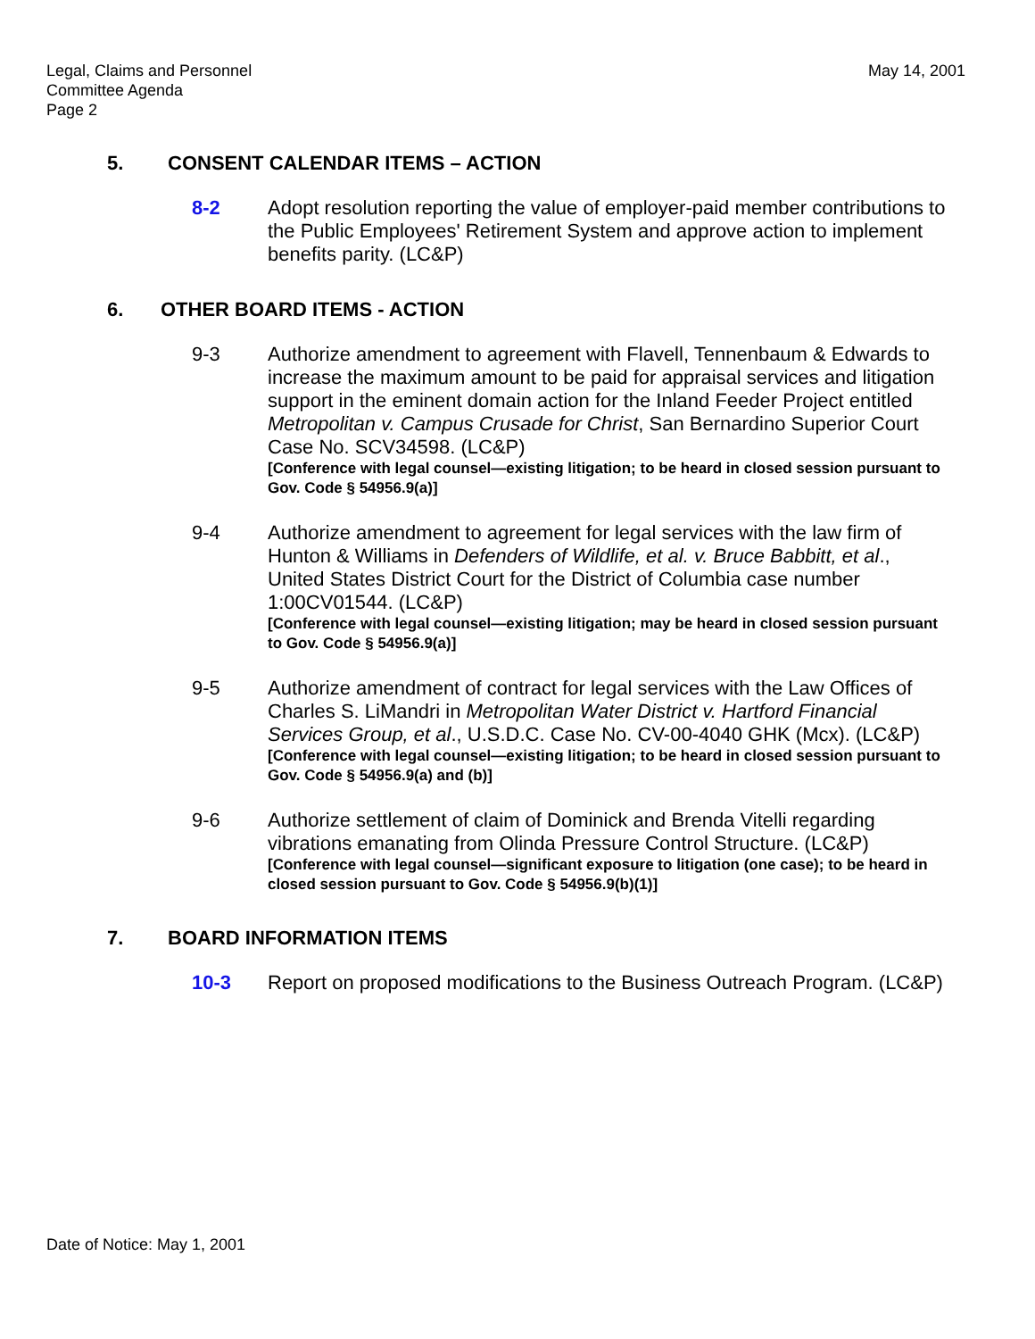Legal, Claims and Personnel
Committee Agenda
Page 2
May 14, 2001
5. CONSENT CALENDAR ITEMS – ACTION
8-2 Adopt resolution reporting the value of employer-paid member contributions to the Public Employees' Retirement System and approve action to implement benefits parity. (LC&P)
6. OTHER BOARD ITEMS - ACTION
9-3 Authorize amendment to agreement with Flavell, Tennenbaum & Edwards to increase the maximum amount to be paid for appraisal services and litigation support in the eminent domain action for the Inland Feeder Project entitled Metropolitan v. Campus Crusade for Christ, San Bernardino Superior Court Case No. SCV34598. (LC&P)
[Conference with legal counsel—existing litigation; to be heard in closed session pursuant to Gov. Code § 54956.9(a)]
9-4 Authorize amendment to agreement for legal services with the law firm of Hunton & Williams in Defenders of Wildlife, et al. v. Bruce Babbitt, et al., United States District Court for the District of Columbia case number 1:00CV01544. (LC&P)
[Conference with legal counsel—existing litigation; may be heard in closed session pursuant to Gov. Code § 54956.9(a)]
9-5 Authorize amendment of contract for legal services with the Law Offices of Charles S. LiMandri in Metropolitan Water District v. Hartford Financial Services Group, et al., U.S.D.C. Case No. CV-00-4040 GHK (Mcx). (LC&P)
[Conference with legal counsel—existing litigation; to be heard in closed session pursuant to Gov. Code § 54956.9(a) and (b)]
9-6 Authorize settlement of claim of Dominick and Brenda Vitelli regarding vibrations emanating from Olinda Pressure Control Structure. (LC&P)
[Conference with legal counsel—significant exposure to litigation (one case); to be heard in closed session pursuant to Gov. Code § 54956.9(b)(1)]
7. BOARD INFORMATION ITEMS
10-3 Report on proposed modifications to the Business Outreach Program. (LC&P)
Date of Notice: May 1, 2001